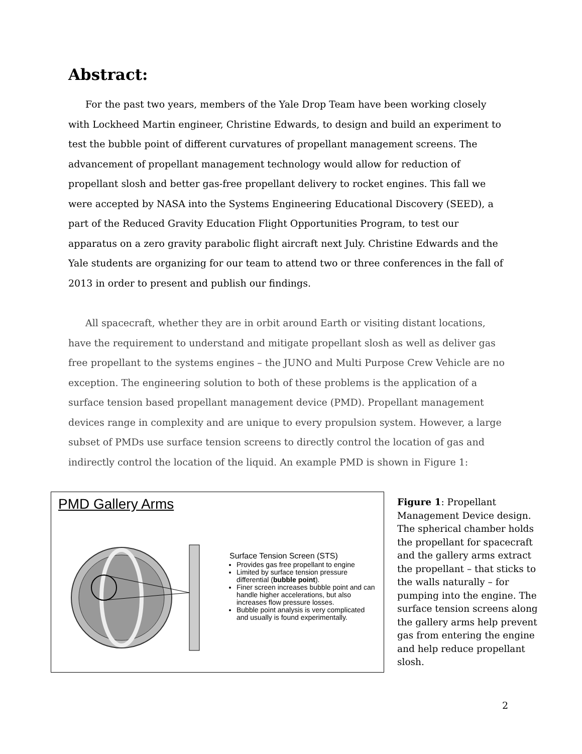Abstract:
For the past two years, members of the Yale Drop Team have been working closely with Lockheed Martin engineer, Christine Edwards, to design and build an experiment to test the bubble point of different curvatures of propellant management screens. The advancement of propellant management technology would allow for reduction of propellant slosh and better gas-free propellant delivery to rocket engines. This fall we were accepted by NASA into the Systems Engineering Educational Discovery (SEED), a part of the Reduced Gravity Education Flight Opportunities Program, to test our apparatus on a zero gravity parabolic flight aircraft next July. Christine Edwards and the Yale students are organizing for our team to attend two or three conferences in the fall of 2013 in order to present and publish our findings.
All spacecraft, whether they are in orbit around Earth or visiting distant locations, have the requirement to understand and mitigate propellant slosh as well as deliver gas free propellant to the systems engines – the JUNO and Multi Purpose Crew Vehicle are no exception. The engineering solution to both of these problems is the application of a surface tension based propellant management device (PMD). Propellant management devices range in complexity and are unique to every propulsion system. However, a large subset of PMDs use surface tension screens to directly control the location of gas and indirectly control the location of the liquid. An example PMD is shown in Figure 1:
PMD Gallery Arms
Surface Tension Screen (STS)
Provides gas free propellant to engine
Limited by surface tension pressure differential (bubble point).
Finer screen increases bubble point and can handle higher accelerations, but also increases flow pressure losses.
Bubble point analysis is very complicated and usually is found experimentally.
Figure 1: Propellant Management Device design. The spherical chamber holds the propellant for spacecraft and the gallery arms extract the propellant – that sticks to the walls naturally – for pumping into the engine. The surface tension screens along the gallery arms help prevent gas from entering the engine and help reduce propellant slosh.
2